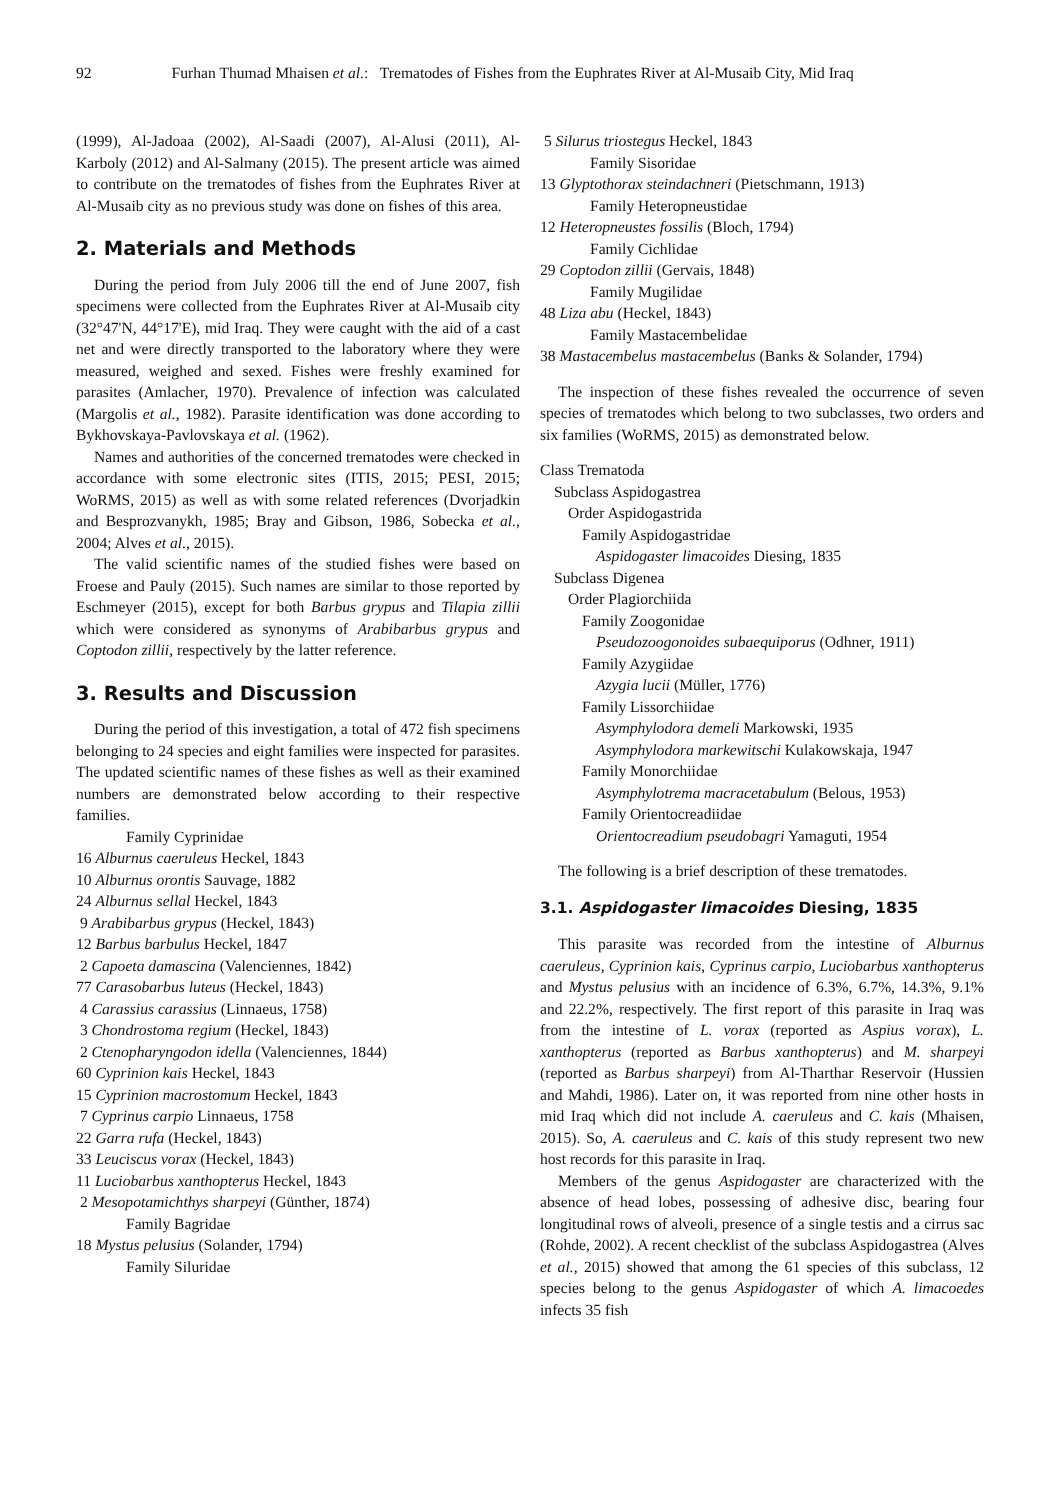92 Furhan Thumad Mhaisen et al.: Trematodes of Fishes from the Euphrates River at Al-Musaib City, Mid Iraq
(1999), Al-Jadoaa (2002), Al-Saadi (2007), Al-Alusi (2011), Al-Karboly (2012) and Al-Salmany (2015). The present article was aimed to contribute on the trematodes of fishes from the Euphrates River at Al-Musaib city as no previous study was done on fishes of this area.
2. Materials and Methods
During the period from July 2006 till the end of June 2007, fish specimens were collected from the Euphrates River at Al-Musaib city (32°47'N, 44°17'E), mid Iraq. They were caught with the aid of a cast net and were directly transported to the laboratory where they were measured, weighed and sexed. Fishes were freshly examined for parasites (Amlacher, 1970). Prevalence of infection was calculated (Margolis et al., 1982). Parasite identification was done according to Bykhovskaya-Pavlovskaya et al. (1962).
Names and authorities of the concerned trematodes were checked in accordance with some electronic sites (ITIS, 2015; PESI, 2015; WoRMS, 2015) as well as with some related references (Dvorjadkin and Besprozvanykh, 1985; Bray and Gibson, 1986, Sobecka et al., 2004; Alves et al., 2015).
The valid scientific names of the studied fishes were based on Froese and Pauly (2015). Such names are similar to those reported by Eschmeyer (2015), except for both Barbus grypus and Tilapia zillii which were considered as synonyms of Arabibarbus grypus and Coptodon zillii, respectively by the latter reference.
3. Results and Discussion
During the period of this investigation, a total of 472 fish specimens belonging to 24 species and eight families were inspected for parasites. The updated scientific names of these fishes as well as their examined numbers are demonstrated below according to their respective families.
Family Cyprinidae
16 Alburnus caeruleus Heckel, 1843
10 Alburnus orontis Sauvage, 1882
24 Alburnus sellal Heckel, 1843
9 Arabibarbus grypus (Heckel, 1843)
12 Barbus barbulus Heckel, 1847
2 Capoeta damascina (Valenciennes, 1842)
77 Carasobarbus luteus (Heckel, 1843)
4 Carassius carassius (Linnaeus, 1758)
3 Chondrostoma regium (Heckel, 1843)
2 Ctenopharyngodon idella (Valenciennes, 1844)
60 Cyprinion kais Heckel, 1843
15 Cyprinion macrostomum Heckel, 1843
7 Cyprinus carpio Linnaeus, 1758
22 Garra rufa (Heckel, 1843)
33 Leuciscus vorax (Heckel, 1843)
11 Luciobarbus xanthopterus Heckel, 1843
2 Mesopotamichthys sharpeyi (Günther, 1874)
Family Bagridae
18 Mystus pelusius (Solander, 1794)
Family Siluridae
5 Silurus triostegus Heckel, 1843
Family Sisoridae
13 Glyptothorax steindachneri (Pietschmann, 1913)
Family Heteropneustidae
12 Heteropneustes fossilis (Bloch, 1794)
Family Cichlidae
29 Coptodon zillii (Gervais, 1848)
Family Mugilidae
48 Liza abu (Heckel, 1843)
Family Mastacembelidae
38 Mastacembelus mastacembelus (Banks & Solander, 1794)
The inspection of these fishes revealed the occurrence of seven species of trematodes which belong to two subclasses, two orders and six families (WoRMS, 2015) as demonstrated below.
Class Trematoda
Subclass Aspidogastrea
Order Aspidogastrida
Family Aspidogastridae
Aspidogaster limacoides Diesing, 1835
Subclass Digenea
Order Plagiorchiida
Family Zoogonidae
Pseudozoogonoides subaequiporus (Odhner, 1911)
Family Azygiidae
Azygia lucii (Müller, 1776)
Family Lissorchiidae
Asymphylodora demeli Markowski, 1935
Asymphylodora markewitschi Kulakowskaja, 1947
Family Monorchiidae
Asymphylotrema macracetabulum (Belous, 1953)
Family Orientocreadiidae
Orientocreadium pseudobagri Yamaguti, 1954
The following is a brief description of these trematodes.
3.1. Aspidogaster limacoides Diesing, 1835
This parasite was recorded from the intestine of Alburnus caeruleus, Cyprinion kais, Cyprinus carpio, Luciobarbus xanthopterus and Mystus pelusius with an incidence of 6.3%, 6.7%, 14.3%, 9.1% and 22.2%, respectively. The first report of this parasite in Iraq was from the intestine of L. vorax (reported as Aspius vorax), L. xanthopterus (reported as Barbus xanthopterus) and M. sharpeyi (reported as Barbus sharpeyi) from Al-Tharthar Reservoir (Hussien and Mahdi, 1986). Later on, it was reported from nine other hosts in mid Iraq which did not include A. caeruleus and C. kais (Mhaisen, 2015). So, A. caeruleus and C. kais of this study represent two new host records for this parasite in Iraq.
Members of the genus Aspidogaster are characterized with the absence of head lobes, possessing of adhesive disc, bearing four longitudinal rows of alveoli, presence of a single testis and a cirrus sac (Rohde, 2002). A recent checklist of the subclass Aspidogastrea (Alves et al., 2015) showed that among the 61 species of this subclass, 12 species belong to the genus Aspidogaster of which A. limacoedes infects 35 fish